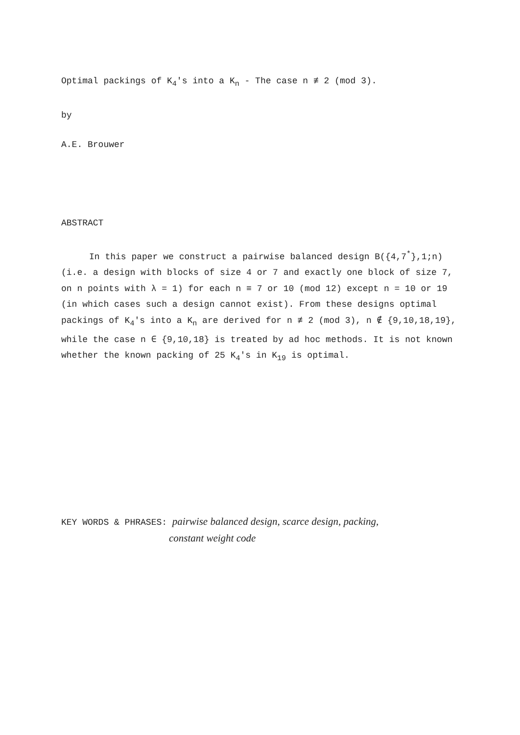Optimal packings of K<sub>4</sub>'s into a K<sub>n</sub> - The case n ≢ 2 (mod 3).
by
A.E. Brouwer
ABSTRACT
In this paper we construct a pairwise balanced design B({4,7<sup>*</sup>},1;n) (i.e. a design with blocks of size 4 or 7 and exactly one block of size 7, on n points with λ = 1) for each n ≡ 7 or 10 (mod 12) except n = 10 or 19 (in which cases such a design cannot exist). From these designs optimal packings of K<sub>4</sub>'s into a K<sub>n</sub> are derived for n ≢ 2 (mod 3), n ∉ {9,10,18,19}, while the case n ∈ {9,10,18} is treated by ad hoc methods. It is not known whether the known packing of 25 K<sub>4</sub>'s in K<sub>19</sub> is optimal.
KEY WORDS & PHRASES: pairwise balanced design, scarce design, packing,
constant weight code